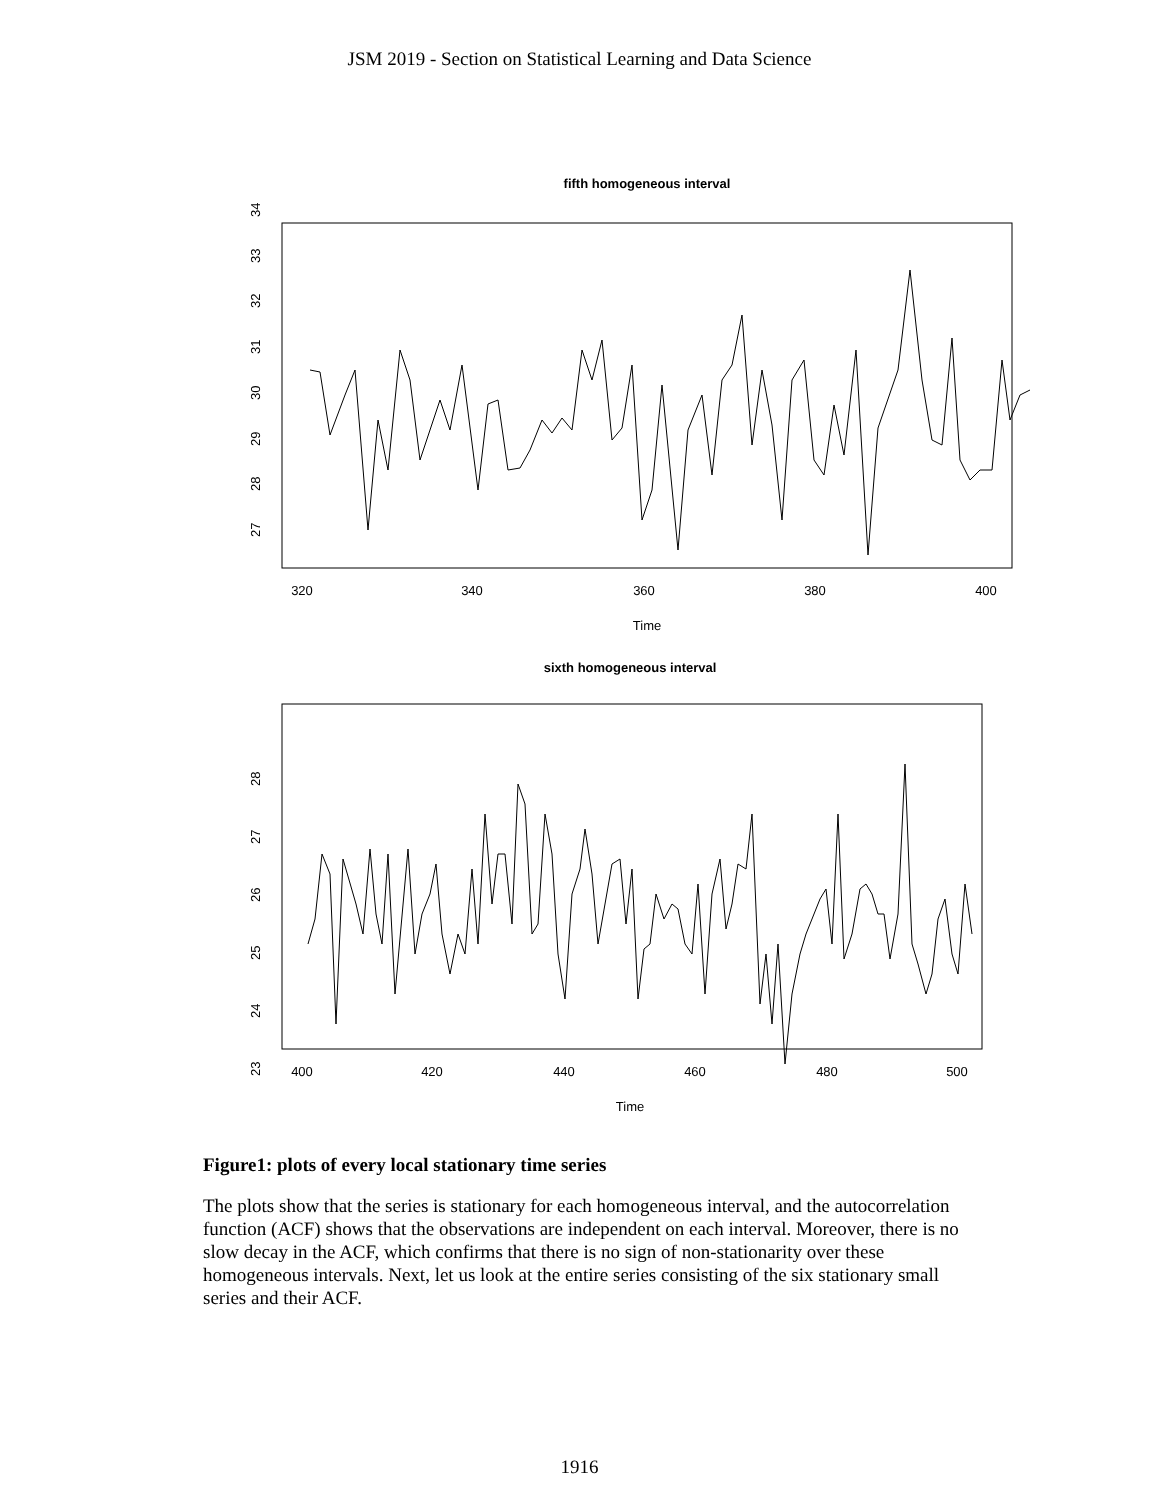JSM 2019 - Section on Statistical Learning and Data Science
fifth homogeneous interval
27
28
29
30
31
32
33
34
320
340
360
380
400
Time
sixth homogeneous interval
23
24
25
26
27
28
400
420
440
460
480
500
Time
Figure1: plots of every local stationary time series
The plots show that the series is stationary for each homogeneous interval, and the autocorrelation function (ACF) shows that the observations are independent on each interval. Moreover, there is no slow decay in the ACF, which confirms that there is no sign of non-stationarity over these homogeneous intervals. Next, let us look at the entire series consisting of the six stationary small series and their ACF.
1916